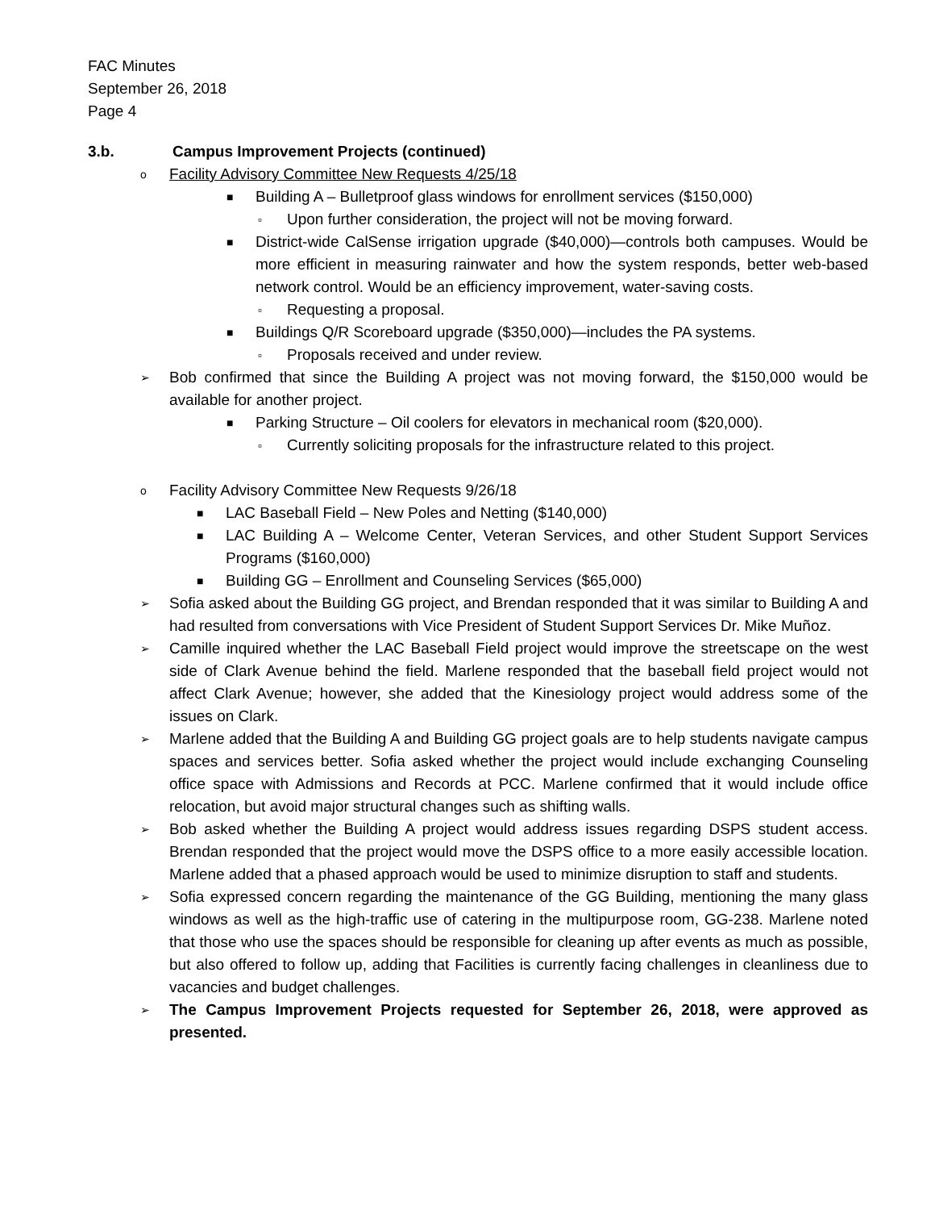FAC Minutes
September 26, 2018
Page 4
3.b. Campus Improvement Projects (continued)
o Facility Advisory Committee New Requests 4/25/18
■ Building A – Bulletproof glass windows for enrollment services ($150,000)
▫ Upon further consideration, the project will not be moving forward.
■ District-wide CalSense irrigation upgrade ($40,000)—controls both campuses. Would be more efficient in measuring rainwater and how the system responds, better web-based network control. Would be an efficiency improvement, water-saving costs.
▫ Requesting a proposal.
■ Buildings Q/R Scoreboard upgrade ($350,000)—includes the PA systems.
▫ Proposals received and under review.
➢ Bob confirmed that since the Building A project was not moving forward, the $150,000 would be available for another project.
■ Parking Structure – Oil coolers for elevators in mechanical room ($20,000).
▫ Currently soliciting proposals for the infrastructure related to this project.
o Facility Advisory Committee New Requests 9/26/18
■ LAC Baseball Field – New Poles and Netting ($140,000)
■ LAC Building A – Welcome Center, Veteran Services, and other Student Support Services Programs ($160,000)
■ Building GG – Enrollment and Counseling Services ($65,000)
➢ Sofia asked about the Building GG project, and Brendan responded that it was similar to Building A and had resulted from conversations with Vice President of Student Support Services Dr. Mike Muñoz.
➢ Camille inquired whether the LAC Baseball Field project would improve the streetscape on the west side of Clark Avenue behind the field. Marlene responded that the baseball field project would not affect Clark Avenue; however, she added that the Kinesiology project would address some of the issues on Clark.
➢ Marlene added that the Building A and Building GG project goals are to help students navigate campus spaces and services better. Sofia asked whether the project would include exchanging Counseling office space with Admissions and Records at PCC. Marlene confirmed that it would include office relocation, but avoid major structural changes such as shifting walls.
➢ Bob asked whether the Building A project would address issues regarding DSPS student access. Brendan responded that the project would move the DSPS office to a more easily accessible location. Marlene added that a phased approach would be used to minimize disruption to staff and students.
➢ Sofia expressed concern regarding the maintenance of the GG Building, mentioning the many glass windows as well as the high-traffic use of catering in the multipurpose room, GG-238. Marlene noted that those who use the spaces should be responsible for cleaning up after events as much as possible, but also offered to follow up, adding that Facilities is currently facing challenges in cleanliness due to vacancies and budget challenges.
➢ The Campus Improvement Projects requested for September 26, 2018, were approved as presented.